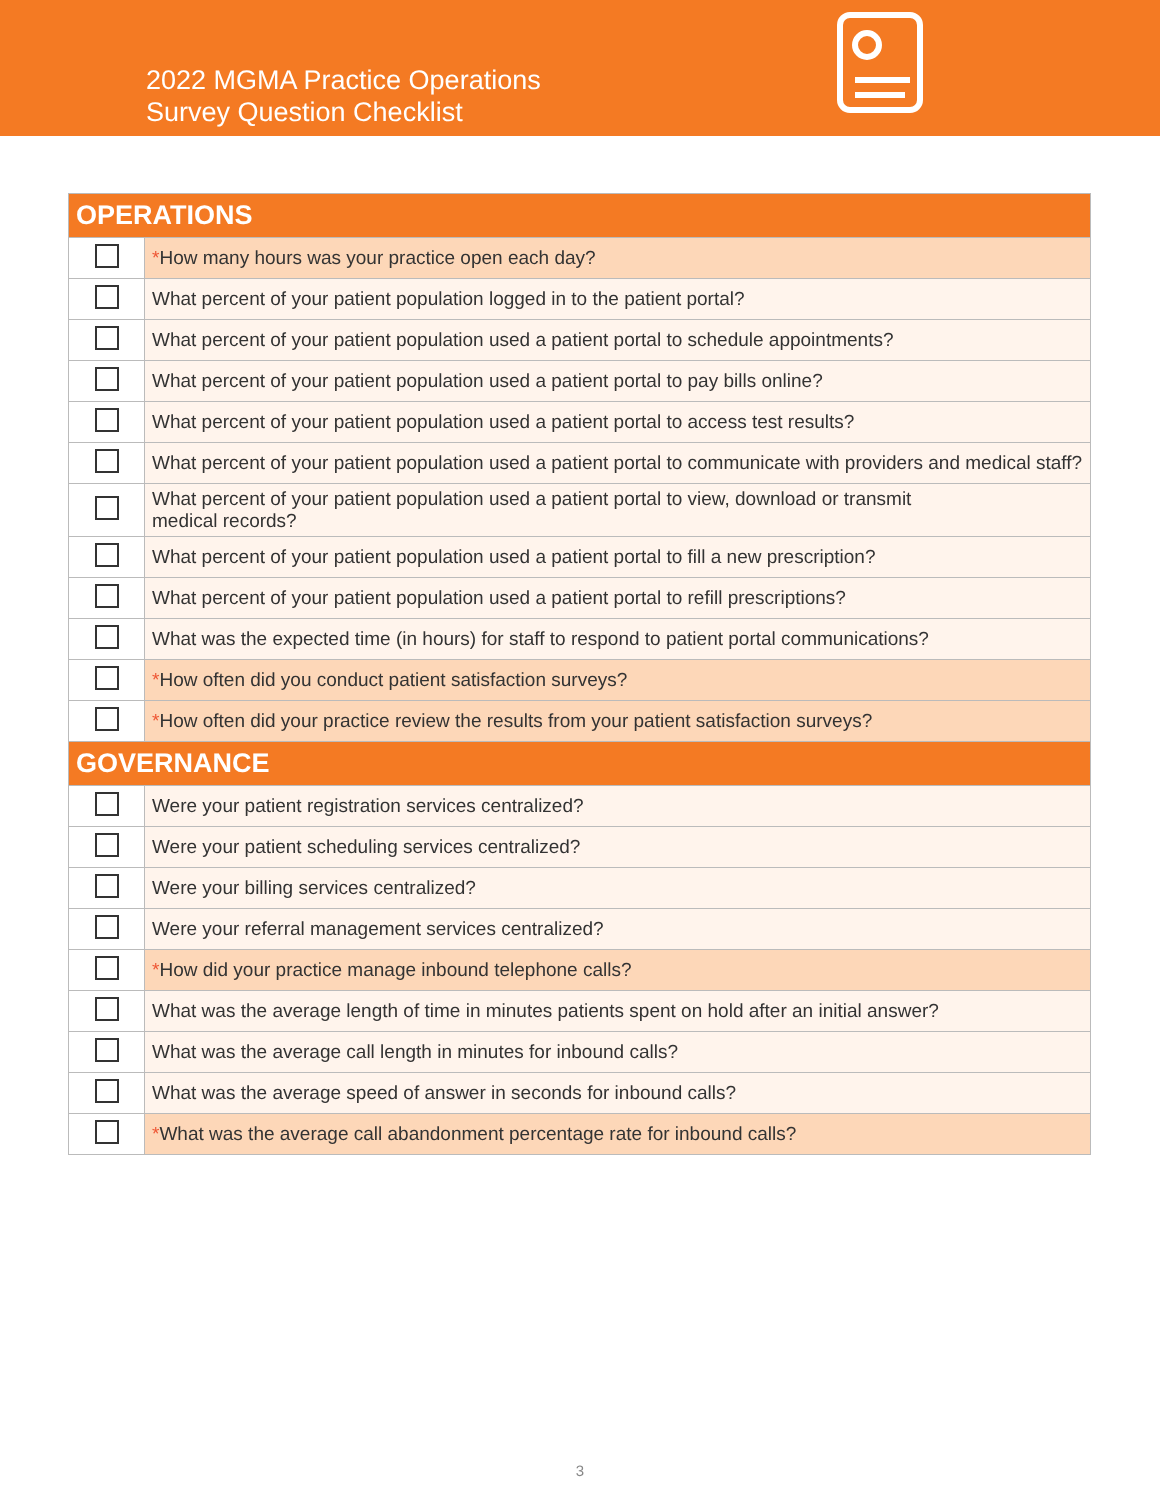2022 MGMA Practice Operations
Survey Question Checklist
| OPERATIONS | |
| --- | --- |
| | * How many hours was your practice open each day? |
| | What percent of your patient population logged in to the patient portal? |
| | What percent of your patient population used a patient portal to schedule appointments? |
| | What percent of your patient population used a patient portal to pay bills online? |
| | What percent of your patient population used a patient portal to access test results? |
| | What percent of your patient population used a patient portal to communicate with providers and medical staff? |
| | What percent of your patient population used a patient portal to view, download or transmit medical records? |
| | What percent of your patient population used a patient portal to fill a new prescription? |
| | What percent of your patient population used a patient portal to refill prescriptions? |
| | What was the expected time (in hours) for staff to respond to patient portal communications? |
| | * How often did you conduct patient satisfaction surveys? |
| | * How often did your practice review the results from your patient satisfaction surveys? |
| GOVERNANCE | |
| | Were your patient registration services centralized? |
| | Were your patient scheduling services centralized? |
| | Were your billing services centralized? |
| | Were your referral management services centralized? |
| | * How did your practice manage inbound telephone calls? |
| | What was the average length of time in minutes patients spent on hold after an initial answer? |
| | What was the average call length in minutes for inbound calls? |
| | What was the average speed of answer in seconds for inbound calls? |
| | * What was the average call abandonment percentage rate for inbound calls? |
3